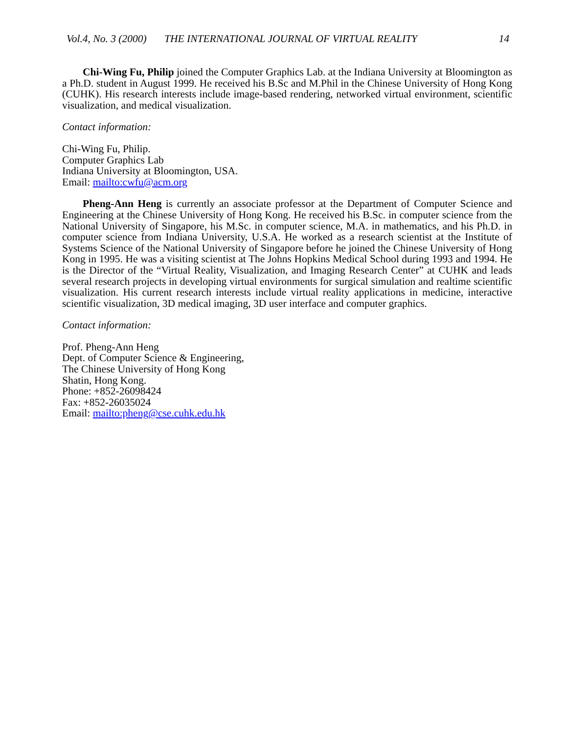Vol.4, No. 3 (2000) THE INTERNATIONAL JOURNAL OF VIRTUAL REALITY 14
Chi-Wing Fu, Philip joined the Computer Graphics Lab. at the Indiana University at Bloomington as a Ph.D. student in August 1999. He received his B.Sc and M.Phil in the Chinese University of Hong Kong (CUHK). His research interests include image-based rendering, networked virtual environment, scientific visualization, and medical visualization.
Contact information:
Chi-Wing Fu, Philip.
Computer Graphics Lab
Indiana University at Bloomington, USA.
Email: mailto:cwfu@acm.org
Pheng-Ann Heng is currently an associate professor at the Department of Computer Science and Engineering at the Chinese University of Hong Kong. He received his B.Sc. in computer science from the National University of Singapore, his M.Sc. in computer science, M.A. in mathematics, and his Ph.D. in computer science from Indiana University, U.S.A. He worked as a research scientist at the Institute of Systems Science of the National University of Singapore before he joined the Chinese University of Hong Kong in 1995. He was a visiting scientist at The Johns Hopkins Medical School during 1993 and 1994. He is the Director of the “Virtual Reality, Visualization, and Imaging Research Center” at CUHK and leads several research projects in developing virtual environments for surgical simulation and realtime scientific visualization. His current research interests include virtual reality applications in medicine, interactive scientific visualization, 3D medical imaging, 3D user interface and computer graphics.
Contact information:
Prof. Pheng-Ann Heng
Dept. of Computer Science & Engineering,
The Chinese University of Hong Kong
Shatin, Hong Kong.
Phone: +852-26098424
Fax: +852-26035024
Email: mailto:pheng@cse.cuhk.edu.hk